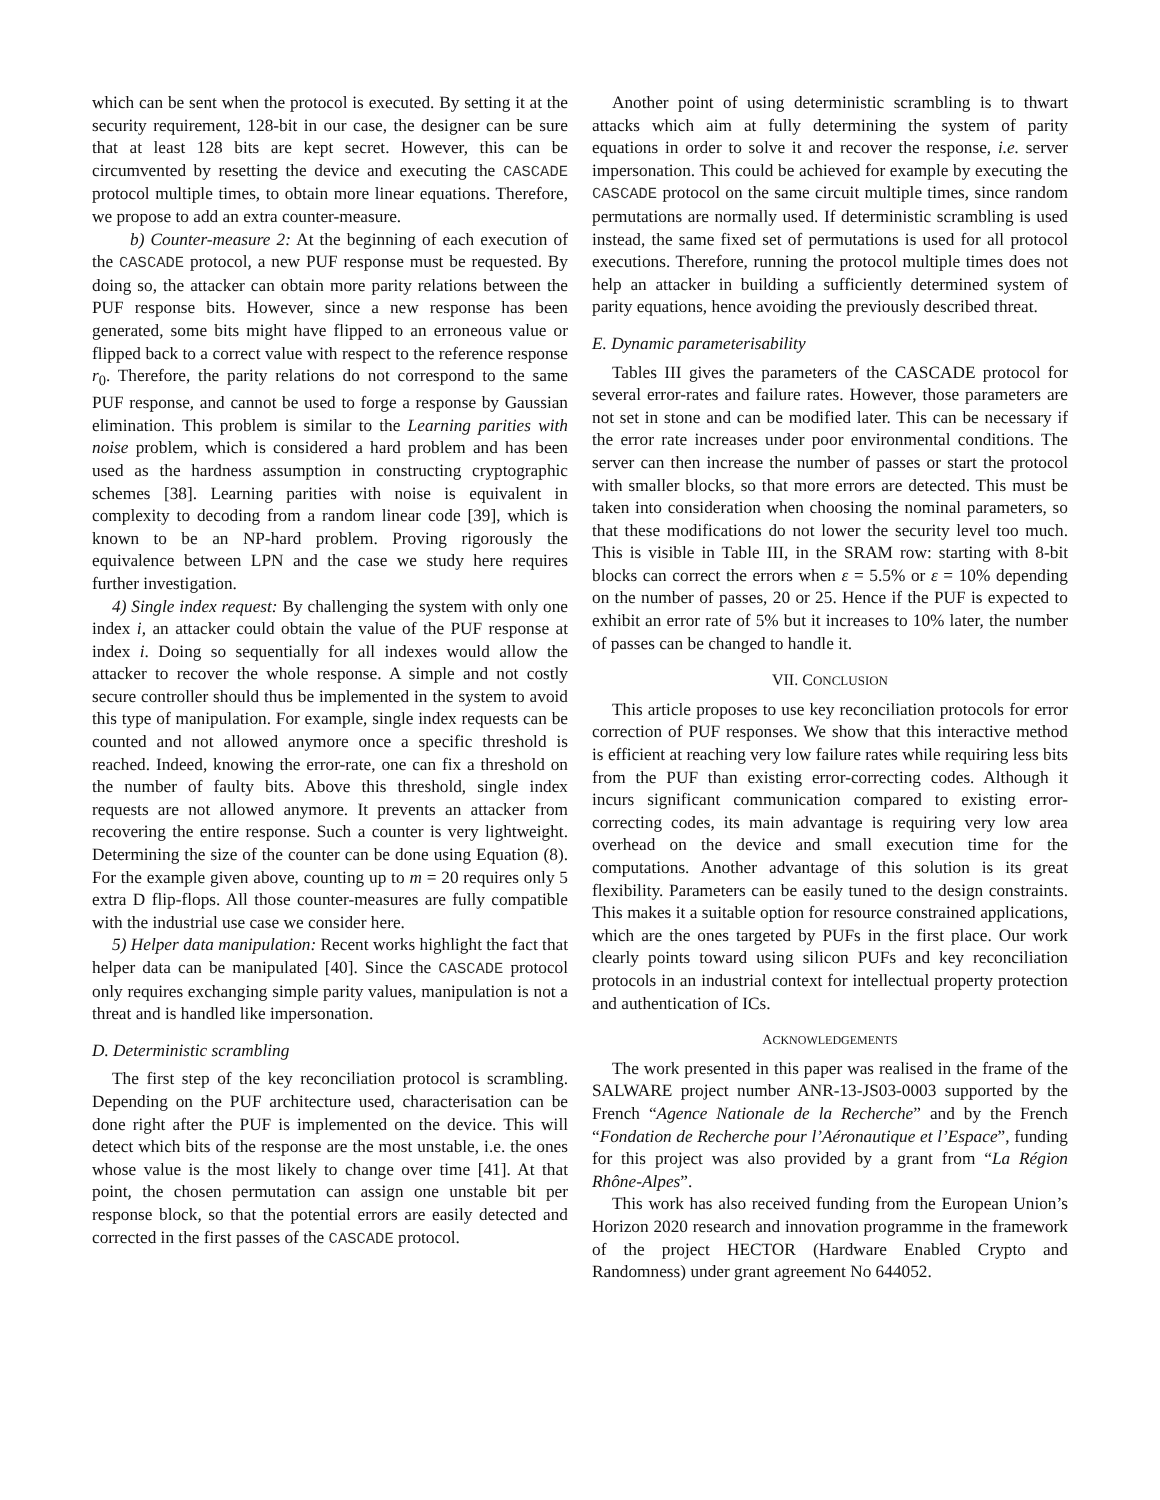which can be sent when the protocol is executed. By setting it at the security requirement, 128-bit in our case, the designer can be sure that at least 128 bits are kept secret. However, this can be circumvented by resetting the device and executing the CASCADE protocol multiple times, to obtain more linear equations. Therefore, we propose to add an extra counter-measure.
b) Counter-measure 2: At the beginning of each execution of the CASCADE protocol, a new PUF response must be requested. By doing so, the attacker can obtain more parity relations between the PUF response bits. However, since a new response has been generated, some bits might have flipped to an erroneous value or flipped back to a correct value with respect to the reference response r<sub>0</sub>. Therefore, the parity relations do not correspond to the same PUF response, and cannot be used to forge a response by Gaussian elimination. This problem is similar to the Learning parities with noise problem, which is considered a hard problem and has been used as the hardness assumption in constructing cryptographic schemes [38]. Learning parities with noise is equivalent in complexity to decoding from a random linear code [39], which is known to be an NP-hard problem. Proving rigorously the equivalence between LPN and the case we study here requires further investigation.
4) Single index request: By challenging the system with only one index i, an attacker could obtain the value of the PUF response at index i. Doing so sequentially for all indexes would allow the attacker to recover the whole response. A simple and not costly secure controller should thus be implemented in the system to avoid this type of manipulation. For example, single index requests can be counted and not allowed anymore once a specific threshold is reached. Indeed, knowing the error-rate, one can fix a threshold on the number of faulty bits. Above this threshold, single index requests are not allowed anymore. It prevents an attacker from recovering the entire response. Such a counter is very lightweight. Determining the size of the counter can be done using Equation (8). For the example given above, counting up to m = 20 requires only 5 extra D flip-flops. All those counter-measures are fully compatible with the industrial use case we consider here.
5) Helper data manipulation: Recent works highlight the fact that helper data can be manipulated [40]. Since the CASCADE protocol only requires exchanging simple parity values, manipulation is not a threat and is handled like impersonation.
D. Deterministic scrambling
The first step of the key reconciliation protocol is scrambling. Depending on the PUF architecture used, characterisation can be done right after the PUF is implemented on the device. This will detect which bits of the response are the most unstable, i.e. the ones whose value is the most likely to change over time [41]. At that point, the chosen permutation can assign one unstable bit per response block, so that the potential errors are easily detected and corrected in the first passes of the CASCADE protocol.
Another point of using deterministic scrambling is to thwart attacks which aim at fully determining the system of parity equations in order to solve it and recover the response, i.e. server impersonation. This could be achieved for example by executing the CASCADE protocol on the same circuit multiple times, since random permutations are normally used. If deterministic scrambling is used instead, the same fixed set of permutations is used for all protocol executions. Therefore, running the protocol multiple times does not help an attacker in building a sufficiently determined system of parity equations, hence avoiding the previously described threat.
E. Dynamic parameterisability
Tables III gives the parameters of the CASCADE protocol for several error-rates and failure rates. However, those parameters are not set in stone and can be modified later. This can be necessary if the error rate increases under poor environmental conditions. The server can then increase the number of passes or start the protocol with smaller blocks, so that more errors are detected. This must be taken into consideration when choosing the nominal parameters, so that these modifications do not lower the security level too much. This is visible in Table III, in the SRAM row: starting with 8-bit blocks can correct the errors when ε = 5.5% or ε = 10% depending on the number of passes, 20 or 25. Hence if the PUF is expected to exhibit an error rate of 5% but it increases to 10% later, the number of passes can be changed to handle it.
VII. CONCLUSION
This article proposes to use key reconciliation protocols for error correction of PUF responses. We show that this interactive method is efficient at reaching very low failure rates while requiring less bits from the PUF than existing error-correcting codes. Although it incurs significant communication compared to existing error-correcting codes, its main advantage is requiring very low area overhead on the device and small execution time for the computations. Another advantage of this solution is its great flexibility. Parameters can be easily tuned to the design constraints. This makes it a suitable option for resource constrained applications, which are the ones targeted by PUFs in the first place. Our work clearly points toward using silicon PUFs and key reconciliation protocols in an industrial context for intellectual property protection and authentication of ICs.
ACKNOWLEDGEMENTS
The work presented in this paper was realised in the frame of the SALWARE project number ANR-13-JS03-0003 supported by the French “Agence Nationale de la Recherche” and by the French “Fondation de Recherche pour l’Aéronautique et l’Espace”, funding for this project was also provided by a grant from “La Région Rhône-Alpes”.
This work has also received funding from the European Union’s Horizon 2020 research and innovation programme in the framework of the project HECTOR (Hardware Enabled Crypto and Randomness) under grant agreement No 644052.